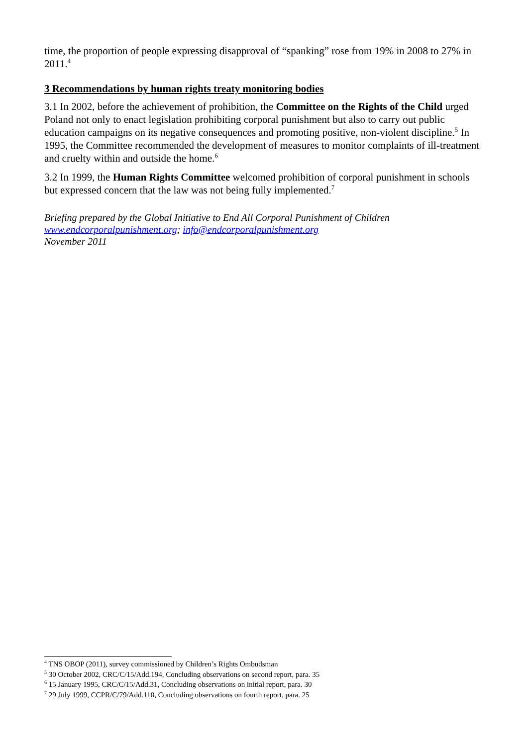time, the proportion of people expressing disapproval of “spanking” rose from 19% in 2008 to 27% in 2011.<sup>4</sup>
3 Recommendations by human rights treaty monitoring bodies
3.1 In 2002, before the achievement of prohibition, the Committee on the Rights of the Child urged Poland not only to enact legislation prohibiting corporal punishment but also to carry out public education campaigns on its negative consequences and promoting positive, non-violent discipline.<sup>5</sup> In 1995, the Committee recommended the development of measures to monitor complaints of ill-treatment and cruelty within and outside the home.<sup>6</sup>
3.2 In 1999, the Human Rights Committee welcomed prohibition of corporal punishment in schools but expressed concern that the law was not being fully implemented.<sup>7</sup>
Briefing prepared by the Global Initiative to End All Corporal Punishment of Children
www.endcorporalpunishment.org; info@endcorporalpunishment.org
November 2011
<sup>4</sup> TNS OBOP (2011), survey commissioned by Children’s Rights Ombudsman
<sup>5</sup> 30 October 2002, CRC/C/15/Add.194, Concluding observations on second report, para. 35
<sup>6</sup> 15 January 1995, CRC/C/15/Add.31, Concluding observations on initial report, para. 30
<sup>7</sup> 29 July 1999, CCPR/C/79/Add.110, Concluding observations on fourth report, para. 25